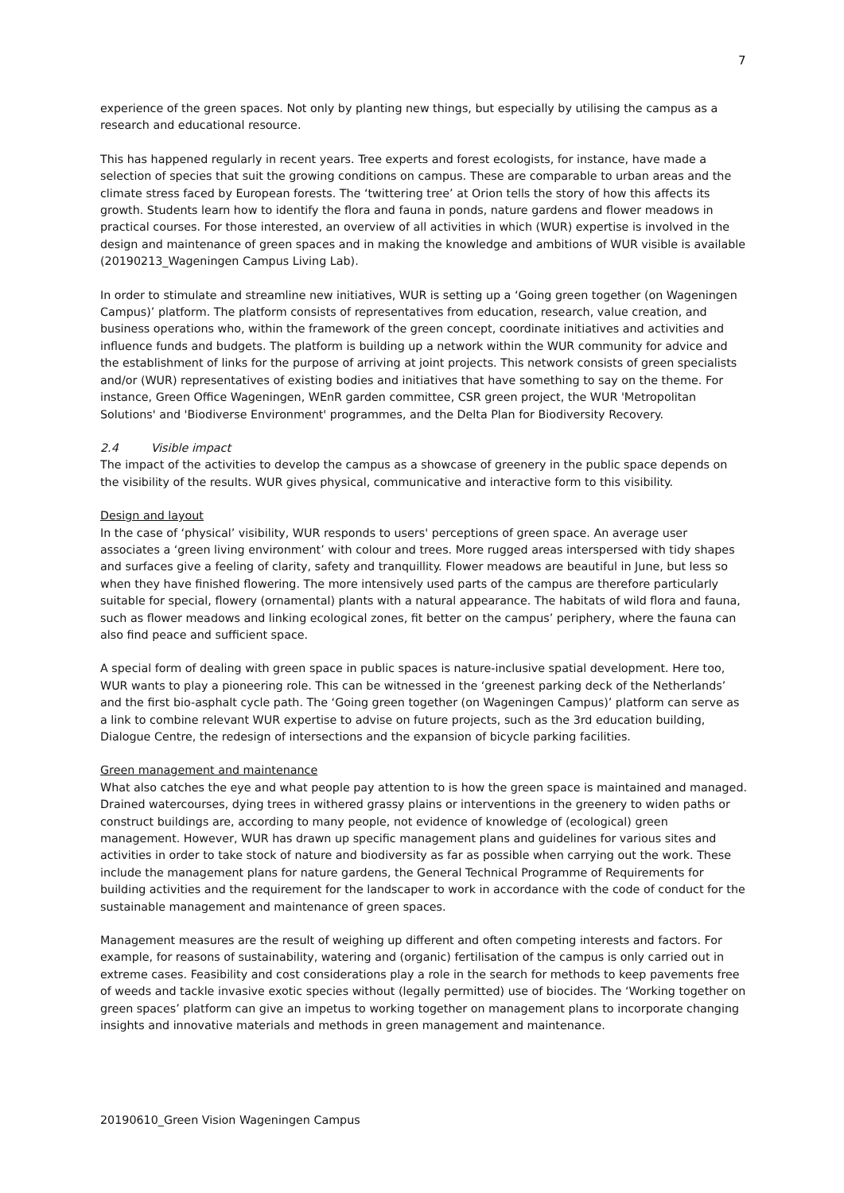7
experience of the green spaces. Not only by planting new things, but especially by utilising the campus as a research and educational resource.
This has happened regularly in recent years. Tree experts and forest ecologists, for instance, have made a selection of species that suit the growing conditions on campus. These are comparable to urban areas and the climate stress faced by European forests. The ‘twittering tree’ at Orion tells the story of how this affects its growth. Students learn how to identify the flora and fauna in ponds, nature gardens and flower meadows in practical courses. For those interested, an overview of all activities in which (WUR) expertise is involved in the design and maintenance of green spaces and in making the knowledge and ambitions of WUR visible is available (20190213_Wageningen Campus Living Lab).
In order to stimulate and streamline new initiatives, WUR is setting up a ‘Going green together (on Wageningen Campus)’ platform. The platform consists of representatives from education, research, value creation, and business operations who, within the framework of the green concept, coordinate initiatives and activities and influence funds and budgets. The platform is building up a network within the WUR community for advice and the establishment of links for the purpose of arriving at joint projects. This network consists of green specialists and/or (WUR) representatives of existing bodies and initiatives that have something to say on the theme. For instance, Green Office Wageningen, WEnR garden committee, CSR green project, the WUR 'Metropolitan Solutions' and 'Biodiverse Environment' programmes, and the Delta Plan for Biodiversity Recovery.
2.4 Visible impact
The impact of the activities to develop the campus as a showcase of greenery in the public space depends on the visibility of the results. WUR gives physical, communicative and interactive form to this visibility.
Design and layout
In the case of ‘physical’ visibility, WUR responds to users' perceptions of green space. An average user associates a ‘green living environment’ with colour and trees. More rugged areas interspersed with tidy shapes and surfaces give a feeling of clarity, safety and tranquillity. Flower meadows are beautiful in June, but less so when they have finished flowering. The more intensively used parts of the campus are therefore particularly suitable for special, flowery (ornamental) plants with a natural appearance. The habitats of wild flora and fauna, such as flower meadows and linking ecological zones, fit better on the campus’ periphery, where the fauna can also find peace and sufficient space.
A special form of dealing with green space in public spaces is nature-inclusive spatial development. Here too, WUR wants to play a pioneering role. This can be witnessed in the ‘greenest parking deck of the Netherlands’ and the first bio-asphalt cycle path. The ‘Going green together (on Wageningen Campus)’ platform can serve as a link to combine relevant WUR expertise to advise on future projects, such as the 3rd education building, Dialogue Centre, the redesign of intersections and the expansion of bicycle parking facilities.
Green management and maintenance
What also catches the eye and what people pay attention to is how the green space is maintained and managed. Drained watercourses, dying trees in withered grassy plains or interventions in the greenery to widen paths or construct buildings are, according to many people, not evidence of knowledge of (ecological) green management. However, WUR has drawn up specific management plans and guidelines for various sites and activities in order to take stock of nature and biodiversity as far as possible when carrying out the work. These include the management plans for nature gardens, the General Technical Programme of Requirements for building activities and the requirement for the landscaper to work in accordance with the code of conduct for the sustainable management and maintenance of green spaces.
Management measures are the result of weighing up different and often competing interests and factors. For example, for reasons of sustainability, watering and (organic) fertilisation of the campus is only carried out in extreme cases. Feasibility and cost considerations play a role in the search for methods to keep pavements free of weeds and tackle invasive exotic species without (legally permitted) use of biocides. The ‘Working together on green spaces’ platform can give an impetus to working together on management plans to incorporate changing insights and innovative materials and methods in green management and maintenance.
20190610_Green Vision Wageningen Campus